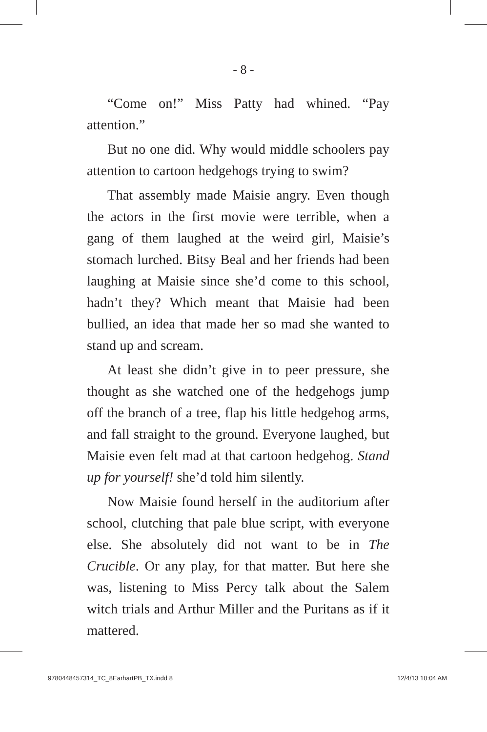- 8 -
“Come on!” Miss Patty had whined. “Pay attention.”
But no one did. Why would middle schoolers pay attention to cartoon hedgehogs trying to swim?
That assembly made Maisie angry. Even though the actors in the first movie were terrible, when a gang of them laughed at the weird girl, Maisie’s stomach lurched. Bitsy Beal and her friends had been laughing at Maisie since she’d come to this school, hadn’t they? Which meant that Maisie had been bullied, an idea that made her so mad she wanted to stand up and scream.
At least she didn’t give in to peer pressure, she thought as she watched one of the hedgehogs jump off the branch of a tree, flap his little hedgehog arms, and fall straight to the ground. Everyone laughed, but Maisie even felt mad at that cartoon hedgehog. Stand up for yourself! she’d told him silently.
Now Maisie found herself in the auditorium after school, clutching that pale blue script, with everyone else. She absolutely did not want to be in The Crucible. Or any play, for that matter. But here she was, listening to Miss Percy talk about the Salem witch trials and Arthur Miller and the Puritans as if it mattered.
9780448457314_TC_8EarhartPB_TX.indd 8 12/4/13 10:04 AM